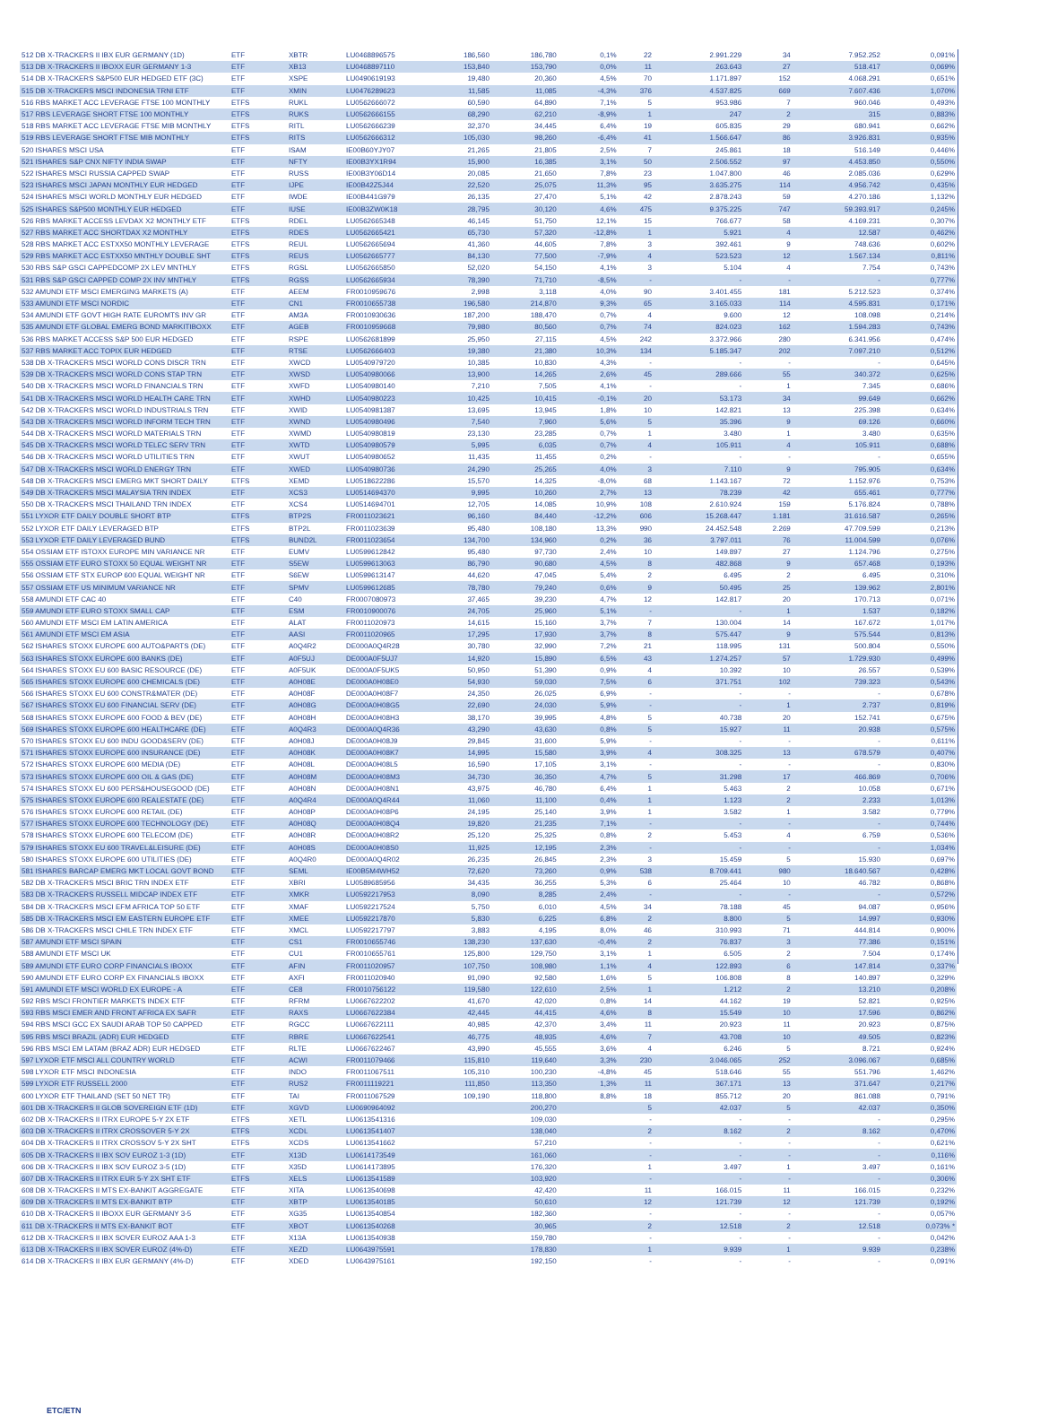| 512 DB X-TRACKERS II IBX EUR GERMANY (1D) | ETF | XBTR | LU0468896575 | 186,560 | 186,780 | 0,1% | 22 | 2.991.229 | 34 | 7.952.252 | 0,091% |
| 513 DB X-TRACKERS II IBOXX EUR GERMANY 1-3 | ETF | XB13 | LU0468897110 | 153,840 | 153,790 | 0,0% | 11 | 263.643 | 27 | 518.417 | 0,069% |
| 514 DB X-TRACKERS S&P500 EUR HEDGED ETF (3C) | ETF | XSPE | LU0490619193 | 19,480 | 20,360 | 4,5% | 70 | 1.171.897 | 152 | 4.068.291 | 0,651% |
| 515 DB X-TRACKERS MSCI INDONESIA TRNI ETF | ETF | XMIN | LU0476289623 | 11,585 | 11,085 | -4,3% | 376 | 4.537.825 | 669 | 7.607.436 | 1,070% |
| 516 RBS MARKET ACC LEVERAGE FTSE 100 MONTHLY | ETFS | RUKL | LU0562666072 | 60,590 | 64,890 | 7,1% | 5 | 953.986 | 7 | 960.046 | 0,493% |
| 517 RBS LEVERAGE SHORT FTSE 100 MONTHLY | ETFS | RUKS | LU0562666155 | 68,290 | 62,210 | -8,9% | 1 | 247 | 2 | 315 | 0,883% |
| 518 RBS MARKET ACC LEVERAGE FTSE MIB MONTHLY | ETFS | RITL | LU0562666239 | 32,370 | 34,445 | 6,4% | 19 | 605.835 | 29 | 680.941 | 0,662% |
| 519 RBS LEVERAGE SHORT FTSE MIB MONTHLY | ETFS | RITS | LU0562666312 | 105,030 | 98,260 | -6,4% | 41 | 1.566.647 | 86 | 3.926.831 | 0,935% |
| 520 ISHARES MSCI USA | ETF | ISAM | IE00B60YJY07 | 21,265 | 21,805 | 2,5% | 7 | 245.861 | 18 | 516.149 | 0,446% |
| 521 ISHARES S&P CNX NIFTY INDIA SWAP | ETF | NFTY | IE00B3YX1R94 | 15,900 | 16,385 | 3,1% | 50 | 2.506.552 | 97 | 4.453.850 | 0,550% |
| 522 ISHARES MSCI RUSSIA CAPPED SWAP | ETF | RUSS | IE00B3Y06D14 | 20,085 | 21,650 | 7,8% | 23 | 1.047.800 | 46 | 2.085.036 | 0,629% |
| 523 ISHARES MSCI JAPAN MONTHLY EUR HEDGED | ETF | IJPE | IE00B42Z5J44 | 22,520 | 25,075 | 11,3% | 95 | 3.635.275 | 114 | 4.956.742 | 0,435% |
| 524 ISHARES MSCI WORLD MONTHLY EUR HEDGED | ETF | IWDE | IE00B441G979 | 26,135 | 27,470 | 5,1% | 42 | 2.878.243 | 59 | 4.270.186 | 1,132% |
| 525 ISHARES S&P500 MONTHLY EUR HEDGED | ETF | IUSE | IE00B3ZW0K18 | 28,795 | 30,120 | 4,6% | 475 | 9.375.225 | 747 | 59.393.917 | 0,245% |
| 526 RBS MARKET ACCESS LEVDAX X2 MONTHLY ETF | ETFS | RDEL | LU0562665348 | 46,145 | 51,750 | 12,1% | 15 | 766.677 | 58 | 4.169.231 | 0,307% |
| 527 RBS MARKET ACC SHORTDAX X2 MONTHLY | ETFS | RDES | LU0562665421 | 65,730 | 57,320 | -12,8% | 1 | 5.921 | 4 | 12.587 | 0,462% |
| 528 RBS MARKET ACC ESTXX50 MONTHLY LEVERAGE | ETFS | REUL | LU0562665694 | 41,360 | 44,605 | 7,8% | 3 | 392.461 | 9 | 748.636 | 0,602% |
| 529 RBS MARKET ACC ESTXX50 MNTHLY DOUBLE SHT | ETFS | REUS | LU0562665777 | 84,130 | 77,500 | -7,9% | 4 | 523.523 | 12 | 1.567.134 | 0,811% |
| 530 RBS S&P GSCI CAPPEDCOMP 2X LEV MNTHLY | ETFS | RGSL | LU0562665850 | 52,020 | 54,150 | 4,1% | 3 | 5.104 | 4 | 7.754 | 0,743% |
| 531 RBS S&P GSCI CAPPED COMP 2X INV MNTHLY | ETFS | RGSS | LU0562665934 | 78,390 | 71,710 | -8,5% | - | - | - | - | 0,777% |
| 532 AMUNDI ETF MSCI EMERGING MARKETS (A) | ETF | AEEM | FR0010959676 | 2,998 | 3,118 | 4,0% | 90 | 3.401.455 | 181 | 5.212.523 | 0,374% |
| 533 AMUNDI ETF MSCI NORDIC | ETF | CN1 | FR0010655738 | 196,580 | 214,870 | 9,3% | 65 | 3.165.033 | 114 | 4.595.831 | 0,171% |
| 534 AMUNDI ETF GOVT HIGH RATE EUROMTS INV GR | ETF | AM3A | FR0010930636 | 187,200 | 188,470 | 0,7% | 4 | 9.600 | 12 | 108.098 | 0,214% |
| 535 AMUNDI ETF GLOBAL EMERG BOND MARKITIBOXX | ETF | AGEB | FR0010959668 | 79,980 | 80,560 | 0,7% | 74 | 824.023 | 162 | 1.594.283 | 0,743% |
| 536 RBS MARKET ACCESS S&P 500 EUR HEDGED | ETF | RSPE | LU0562681899 | 25,950 | 27,115 | 4,5% | 242 | 3.372.966 | 280 | 6.341.956 | 0,474% |
| 537 RBS MARKET ACC TOPIX EUR HEDGED | ETF | RTSE | LU0562666403 | 19,380 | 21,380 | 10,3% | 134 | 5.185.347 | 202 | 7.097.210 | 0,512% |
| 538 DB X-TRACKERS MSCI WORLD CONS DISCR TRN | ETF | XWCD | LU0540979720 | 10,385 | 10,830 | 4,3% | - | - | - | - | 0,645% |
| 539 DB X-TRACKERS MSCI WORLD CONS STAP TRN | ETF | XWSD | LU0540980066 | 13,900 | 14,265 | 2,6% | 45 | 289.666 | 55 | 340.372 | 0,625% |
| 540 DB X-TRACKERS MSCI WORLD FINANCIALS TRN | ETF | XWFD | LU0540980140 | 7,210 | 7,505 | 4,1% | - | - | 1 | 7.345 | 0,686% |
| 541 DB X-TRACKERS MSCI WORLD HEALTH CARE TRN | ETF | XWHD | LU0540980223 | 10,425 | 10,415 | -0,1% | 20 | 53.173 | 34 | 99.649 | 0,662% |
| 542 DB X-TRACKERS MSCI WORLD INDUSTRIALS TRN | ETF | XWID | LU0540981387 | 13,695 | 13,945 | 1,8% | 10 | 142.821 | 13 | 225.398 | 0,634% |
| 543 DB X-TRACKERS MSCI WORLD INFORM TECH TRN | ETF | XWND | LU0540980496 | 7,540 | 7,960 | 5,6% | 5 | 35.396 | 9 | 69.126 | 0,660% |
| 544 DB X-TRACKERS MSCI WORLD MATERIALS TRN | ETF | XWMD | LU0540980819 | 23,130 | 23,285 | 0,7% | 1 | 3.480 | 1 | 3.480 | 0,635% |
| 545 DB X-TRACKERS MSCI WORLD TELEC SERV TRN | ETF | XWTD | LU0540980579 | 5,995 | 6,035 | 0,7% | 4 | 105.911 | 4 | 105.911 | 0,688% |
| 546 DB X-TRACKERS MSCI WORLD UTILITIES TRN | ETF | XWUT | LU0540980652 | 11,435 | 11,455 | 0,2% | - | - | - | - | 0,655% |
| 547 DB X-TRACKERS MSCI WORLD ENERGY TRN | ETF | XWED | LU0540980736 | 24,290 | 25,265 | 4,0% | 3 | 7.110 | 9 | 795.905 | 0,634% |
| 548 DB X-TRACKERS MSCI EMERG MKT SHORT DAILY | ETFS | XEMD | LU0518622286 | 15,570 | 14,325 | -8,0% | 68 | 1.143.167 | 72 | 1.152.976 | 0,753% |
| 549 DB X-TRACKERS MSCI MALAYSIA TRN INDEX | ETF | XCS3 | LU0514694370 | 9,995 | 10,260 | 2,7% | 13 | 78.239 | 42 | 655.461 | 0,777% |
| 550 DB X-TRACKERS MSCI THAILAND TRN INDEX | ETF | XCS4 | LU0514694701 | 12,705 | 14,085 | 10,9% | 108 | 2.610.924 | 159 | 5.176.824 | 0,788% |
| 551 LYXOR ETF DAILY DOUBLE SHORT BTP | ETFS | BTP2S | FR0011023621 | 96,160 | 84,440 | -12,2% | 606 | 15.268.447 | 1.181 | 31.616.587 | 0,265% |
| 552 LYXOR ETF DAILY LEVERAGED BTP | ETFS | BTP2L | FR0011023639 | 95,480 | 108,180 | 13,3% | 990 | 24.452.548 | 2.269 | 47.709.599 | 0,213% |
| 553 LYXOR ETF DAILY LEVERAGED BUND | ETFS | BUND2L | FR0011023654 | 134,700 | 134,960 | 0,2% | 36 | 3.797.011 | 76 | 11.004.599 | 0,076% |
| 554 OSSIAM ETF ISTOXX EUROPE MIN VARIANCE NR | ETF | EUMV | LU0599612842 | 95,480 | 97,730 | 2,4% | 10 | 149.897 | 27 | 1.124.796 | 0,275% |
| 555 OSSIAM ETF EURO STOXX 50 EQUAL WEIGHT NR | ETF | S5EW | LU0599613063 | 86,790 | 90,680 | 4,5% | 8 | 482.868 | 9 | 657.468 | 0,193% |
| 556 OSSIAM ETF STX EUROP 600 EQUAL WEIGHT NR | ETF | S6EW | LU0599613147 | 44,620 | 47,045 | 5,4% | 2 | 6.495 | 2 | 6.495 | 0,310% |
| 557 OSSIAM ETF US MINIMUM VARIANCE NR | ETF | SPMV | LU0599612685 | 78,780 | 79,240 | 0,6% | 9 | 50.495 | 25 | 139.962 | 2,801% |
| 558 AMUNDI ETF CAC 40 | ETF | C40 | FR0007080973 | 37,465 | 39,230 | 4,7% | 12 | 142.817 | 20 | 170.713 | 0,071% |
| 559 AMUNDI ETF EURO STOXX SMALL CAP | ETF | ESM | FR0010900076 | 24,705 | 25,960 | 5,1% | - | - | 1 | 1.537 | 0,182% |
| 560 AMUNDI ETF MSCI EM LATIN AMERICA | ETF | ALAT | FR0011020973 | 14,615 | 15,160 | 3,7% | 7 | 130.004 | 14 | 167.672 | 1,017% |
| 561 AMUNDI ETF MSCI EM ASIA | ETF | AASI | FR0011020965 | 17,295 | 17,930 | 3,7% | 8 | 575.447 | 9 | 575.544 | 0,813% |
| 562 ISHARES STOXX EUROPE 600 AUTO&PARTS (DE) | ETF | A0Q4R2 | DE000A0Q4R28 | 30,780 | 32,990 | 7,2% | 21 | 118.995 | 131 | 500.804 | 0,550% |
| 563 ISHARES STOXX EUROPE 600 BANKS (DE) | ETF | A0F5UJ | DE000A0F5UJ7 | 14,920 | 15,890 | 6,5% | 43 | 1.274.257 | 57 | 1.729.930 | 0,499% |
| 564 ISHARES STOXX EU 600 BASIC RESOURCE (DE) | ETF | A0F5UK | DE000A0F5UK5 | 50,950 | 51,390 | 0,9% | 4 | 10.392 | 10 | 26.557 | 0,539% |
| 565 ISHARES STOXX EUROPE 600 CHEMICALS (DE) | ETF | A0H08E | DE000A0H08E0 | 54,930 | 59,030 | 7,5% | 6 | 371.751 | 102 | 739.323 | 0,543% |
| 566 ISHARES STOXX EU 600 CONSTR&MATER (DE) | ETF | A0H08F | DE000A0H08F7 | 24,350 | 26,025 | 6,9% | - | - | - | - | 0,678% |
| 567 ISHARES STOXX EU 600 FINANCIAL SERV (DE) | ETF | A0H08G | DE000A0H08G5 | 22,690 | 24,030 | 5,9% | - | - | 1 | 2.737 | 0,819% |
| 568 ISHARES STOXX EUROPE 600 FOOD & BEV (DE) | ETF | A0H08H | DE000A0H08H3 | 38,170 | 39,995 | 4,8% | 5 | 40.738 | 20 | 152.741 | 0,675% |
| 569 ISHARES STOXX EUROPE 600 HEALTHCARE (DE) | ETF | A0Q4R3 | DE000A0Q4R36 | 43,290 | 43,630 | 0,8% | 5 | 15.927 | 11 | 20.938 | 0,575% |
| 570 ISHARES STOXX EU 600 INDU GOOD&SERV (DE) | ETF | A0H08J | DE000A0H08J9 | 29,845 | 31,600 | 5,9% | - | - | - | - | 0,611% |
| 571 ISHARES STOXX EUROPE 600 INSURANCE (DE) | ETF | A0H08K | DE000A0H08K7 | 14,995 | 15,580 | 3,9% | 4 | 308.325 | 13 | 678.579 | 0,407% |
| 572 ISHARES STOXX EUROPE 600 MEDIA (DE) | ETF | A0H08L | DE000A0H08L5 | 16,590 | 17,105 | 3,1% | - | - | - | - | 0,830% |
| 573 ISHARES STOXX EUROPE 600 OIL & GAS (DE) | ETF | A0H08M | DE000A0H08M3 | 34,730 | 36,350 | 4,7% | 5 | 31.298 | 17 | 466.869 | 0,706% |
| 574 ISHARES STOXX EU 600 PERS&HOUSEGOOD (DE) | ETF | A0H08N | DE000A0H08N1 | 43,975 | 46,780 | 6,4% | 1 | 5.463 | 2 | 10.058 | 0,671% |
| 575 ISHARES STOXX EUROPE 600 REALESTATE (DE) | ETF | A0Q4R4 | DE000A0Q4R44 | 11,060 | 11,100 | 0,4% | 1 | 1.123 | 2 | 2.233 | 1,013% |
| 576 ISHARES STOXX EUROPE 600 RETAIL (DE) | ETF | A0H08P | DE000A0H08P6 | 24,195 | 25,140 | 3,9% | 1 | 3.582 | 1 | 3.582 | 0,779% |
| 577 ISHARES STOXX EUROPE 600 TECHNOLOGY (DE) | ETF | A0H08Q | DE000A0H08Q4 | 19,820 | 21,235 | 7,1% | - | - | - | - | 0,744% |
| 578 ISHARES STOXX EUROPE 600 TELECOM (DE) | ETF | A0H08R | DE000A0H08R2 | 25,120 | 25,325 | 0,8% | 2 | 5.453 | 4 | 6.759 | 0,536% |
| 579 ISHARES STOXX EU 600 TRAVEL&LEISURE (DE) | ETF | A0H08S | DE000A0H08S0 | 11,925 | 12,195 | 2,3% | - | - | - | - | 1,034% |
| 580 ISHARES STOXX EUROPE 600 UTILITIES (DE) | ETF | A0Q4R0 | DE000A0Q4R02 | 26,235 | 26,845 | 2,3% | 3 | 15.459 | 5 | 15.930 | 0,697% |
| 581 ISHARES BARCAP EMERG MKT LOCAL GOVT BOND | ETF | SEML | IE00B5M4WH52 | 72,620 | 73,260 | 0,9% | 538 | 8.709.441 | 980 | 18.640.567 | 0,428% |
| 582 DB X-TRACKERS MSCI BRIC TRN INDEX ETF | ETF | XBRI | LU0589685956 | 34,435 | 36,255 | 5,3% | 6 | 25.464 | 10 | 46.782 | 0,868% |
| 583 DB X-TRACKERS RUSSELL MIDCAP INDEX ETF | ETF | XMKR | LU0592217953 | 8,090 | 8,285 | 2,4% | - | - | - | - | 0,572% |
| 584 DB X-TRACKERS MSCI EFM AFRICA TOP 50 ETF | ETF | XMAF | LU0592217524 | 5,750 | 6,010 | 4,5% | 34 | 78.188 | 45 | 94.087 | 0,956% |
| 585 DB X-TRACKERS MSCI EM EASTERN EUROPE ETF | ETF | XMEE | LU0592217870 | 5,830 | 6,225 | 6,8% | 2 | 8.800 | 5 | 14.997 | 0,930% |
| 586 DB X-TRACKERS MSCI CHILE TRN INDEX ETF | ETF | XMCL | LU0592217797 | 3,883 | 4,195 | 8,0% | 46 | 310.993 | 71 | 444.814 | 0,900% |
| 587 AMUNDI ETF MSCI SPAIN | ETF | CS1 | FR0010655746 | 138,230 | 137,630 | -0,4% | 2 | 76.837 | 3 | 77.386 | 0,151% |
| 588 AMUNDI ETF MSCI UK | ETF | CU1 | FR0010655761 | 125,800 | 129,750 | 3,1% | 1 | 6.505 | 2 | 7.504 | 0,174% |
| 589 AMUNDI ETF EURO CORP FINANCIALS IBOXX | ETF | AFIN | FR0011020957 | 107,750 | 108,980 | 1,1% | 4 | 122.893 | 6 | 147.814 | 0,337% |
| 590 AMUNDI ETF EURO CORP EX FINANCIALS IBOXX | ETF | AXFI | FR0011020940 | 91,090 | 92,580 | 1,6% | 5 | 106.808 | 8 | 140.897 | 0,329% |
| 591 AMUNDI ETF MSCI WORLD EX EUROPE - A | ETF | CE8 | FR0010756122 | 119,580 | 122,610 | 2,5% | 1 | 1.212 | 2 | 13.210 | 0,208% |
| 592 RBS MSCI FRONTIER MARKETS INDEX ETF | ETF | RFRM | LU0667622202 | 41,670 | 42,020 | 0,8% | 14 | 44.162 | 19 | 52.821 | 0,925% |
| 593 RBS MSCI EMER AND FRONT AFRICA EX SAFR | ETF | RAXS | LU0667622384 | 42,445 | 44,415 | 4,6% | 8 | 15.549 | 10 | 17.596 | 0,862% |
| 594 RBS MSCI GCC EX SAUDI ARAB TOP 50 CAPPED | ETF | RGCC | LU0667622111 | 40,985 | 42,370 | 3,4% | 11 | 20.923 | 11 | 20.923 | 0,875% |
| 595 RBS MSCI BRAZIL (ADR) EUR HEDGED | ETF | RBRE | LU0667622541 | 46,775 | 48,935 | 4,6% | 7 | 43.708 | 10 | 49.505 | 0,823% |
| 596 RBS MSCI EM LATAM (BRAZ ADR) EUR HEDGED | ETF | RLTE | LU0667622467 | 43,990 | 45,555 | 3,6% | 4 | 6.246 | 5 | 8.721 | 0,924% |
| 597 LYXOR ETF MSCI ALL COUNTRY WORLD | ETF | ACWI | FR0011079466 | 115,810 | 119,640 | 3,3% | 230 | 3.046.065 | 252 | 3.096.067 | 0,685% |
| 598 LYXOR ETF MSCI INDONESIA | ETF | INDO | FR0011067511 | 105,310 | 100,230 | -4,8% | 45 | 518.646 | 55 | 551.796 | 1,462% |
| 599 LYXOR ETF RUSSELL 2000 | ETF | RUS2 | FR0011119221 | 111,850 | 113,350 | 1,3% | 11 | 367.171 | 13 | 371.647 | 0,217% |
| 600 LYXOR ETF THAILAND (SET 50 NET TR) | ETF | TAI | FR0011067529 | 109,190 | 118,800 | 8,8% | 18 | 855.712 | 20 | 861.088 | 0,791% |
| 601 DB X-TRACKERS II GLOB SOVEREIGN ETF (1D) | ETF | XGVD | LU0690964092 | | 200,270 | | 5 | 42.037 | 5 | 42.037 | 0,350% |
| 602 DB X-TRACKERS II ITRX EUROPE 5-Y 2X ETF | ETFS | XETL | LU0613541316 | | 109,030 | | - | - | - | - | 0,295% |
| 603 DB X-TRACKERS II ITRX CROSSOVER 5-Y 2X | ETFS | XCDL | LU0613541407 | | 138,040 | | 2 | 8.162 | 2 | 8.162 | 0,470% |
| 604 DB X-TRACKERS II ITRX CROSSOV 5-Y 2X SHT | ETFS | XCDS | LU0613541662 | | 57,210 | | - | - | - | - | 0,621% |
| 605 DB X-TRACKERS II IBX SOV EUROZ 1-3 (1D) | ETF | X13D | LU0614173549 | | 161,060 | | - | - | - | - | 0,116% |
| 606 DB X-TRACKERS II IBX SOV EUROZ 3-5 (1D) | ETF | X35D | LU0614173895 | | 176,320 | | 1 | 3.497 | 1 | 3.497 | 0,161% |
| 607 DB X-TRACKERS II ITRX EUR 5-Y 2X SHT ETF | ETFS | XELS | LU0613541589 | | 103,920 | | - | - | - | - | 0,306% |
| 608 DB X-TRACKERS II MTS EX-BANKIT AGGREGATE | ETF | XITA | LU0613540698 | | 42,420 | | 11 | 166.015 | 11 | 166.015 | 0,232% |
| 609 DB X-TRACKERS II MTS EX-BANKIT BTP | ETF | XBTP | LU0613540185 | | 50,610 | | 12 | 121.739 | 12 | 121.739 | 0,192% |
| 610 DB X-TRACKERS II IBOXX EUR GERMANY 3-5 | ETF | XG35 | LU0613540854 | | 182,360 | | - | - | - | - | 0,057% |
| 611 DB X-TRACKERS II MTS EX-BANKIT BOT | ETF | XBOT | LU0613540268 | | 30,965 | | 2 | 12.518 | 2 | 12.518 | 0,073% * |
| 612 DB X-TRACKERS II IBX SOVER EUROZ AAA 1-3 | ETF | X13A | LU0613540938 | | 159,780 | | - | - | - | - | 0,042% |
| 613 DB X-TRACKERS II IBX SOVER EUROZ (4%-D) | ETF | XEZD | LU0643975591 | | 178,830 | | 1 | 9.939 | 1 | 9.939 | 0,238% |
| 614 DB X-TRACKERS II IBX EUR GERMANY (4%-D) | ETF | XDED | LU0643975161 | | 192,150 | | - | - | - | - | 0,091% |
ETC/ETN